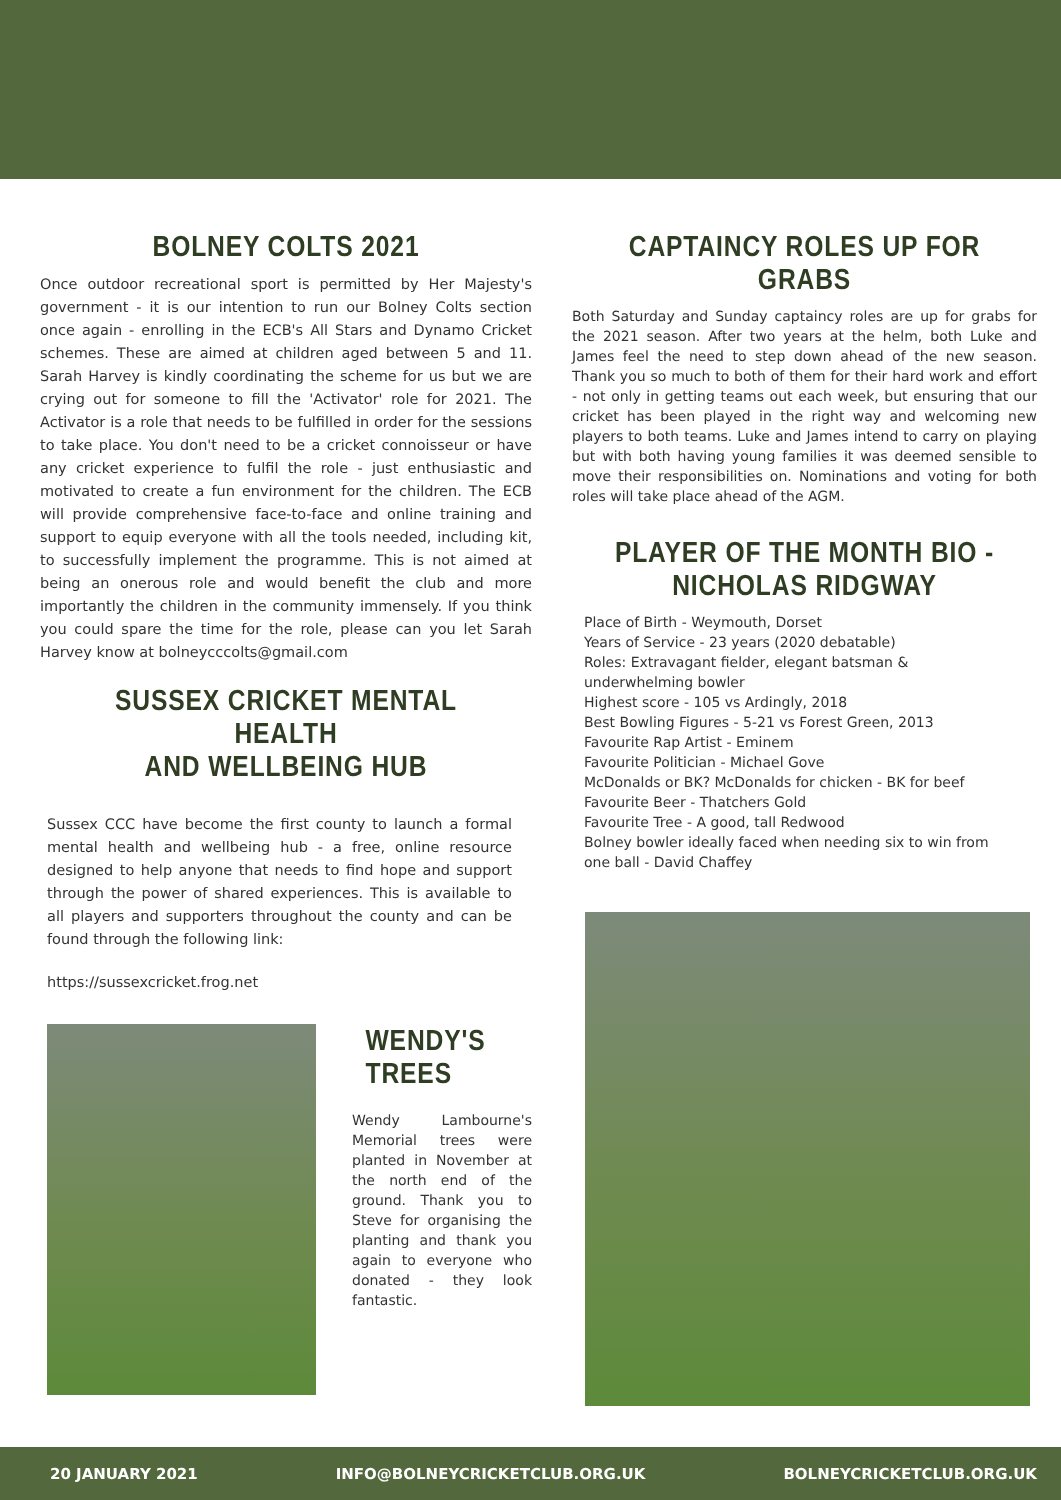BOLNEY COLTS 2021
Once outdoor recreational sport is permitted by Her Majesty's government - it is our intention to run our Bolney Colts section once again - enrolling in the ECB's All Stars and Dynamo Cricket schemes. These are aimed at children aged between 5 and 11. Sarah Harvey is kindly coordinating the scheme for us but we are crying out for someone to fill the 'Activator' role for 2021. The Activator is a role that needs to be fulfilled in order for the sessions to take place. You don't need to be a cricket connoisseur or have any cricket experience to fulfil the role - just enthusiastic and motivated to create a fun environment for the children. The ECB will provide comprehensive face-to-face and online training and support to equip everyone with all the tools needed, including kit, to successfully implement the programme. This is not aimed at being an onerous role and would benefit the club and more importantly the children in the community immensely. If you think you could spare the time for the role, please can you let Sarah Harvey know at bolneycccolts@gmail.com
SUSSEX CRICKET MENTAL HEALTH
AND WELLBEING HUB
Sussex CCC have become the first county to launch a formal mental health and wellbeing hub - a free, online resource designed to help anyone that needs to find hope and support through the power of shared experiences. This is available to all players and supporters throughout the county and can be found through the following link:
https://sussexcricket.frog.net
WENDY'S TREES
Wendy Lambourne's Memorial trees were planted in November at the north end of the ground. Thank you to Steve for organising the planting and thank you again to everyone who donated - they look fantastic.
CAPTAINCY ROLES UP FOR GRABS
Both Saturday and Sunday captaincy roles are up for grabs for the 2021 season. After two years at the helm, both Luke and James feel the need to step down ahead of the new season. Thank you so much to both of them for their hard work and effort - not only in getting teams out each week, but ensuring that our cricket has been played in the right way and welcoming new players to both teams. Luke and James intend to carry on playing but with both having young families it was deemed sensible to move their responsibilities on. Nominations and voting for both roles will take place ahead of the AGM.
PLAYER OF THE MONTH BIO -
NICHOLAS RIDGWAY
Place of Birth - Weymouth, Dorset
Years of Service - 23 years (2020 debatable)
Roles: Extravagant fielder, elegant batsman & underwhelming bowler
Highest score - 105 vs Ardingly, 2018
Best Bowling Figures - 5-21 vs Forest Green, 2013
Favourite Rap Artist - Eminem
Favourite Politician - Michael Gove
McDonalds or BK? McDonalds for chicken - BK for beef
Favourite Beer - Thatchers Gold
Favourite Tree - A good, tall Redwood
Bolney bowler ideally faced when needing six to win from one ball - David Chaffey
20 JANUARY 2021 INFO@BOLNEYCRICKETCLUB.ORG.UK BOLNEYCRICKETCLUB.ORG.UK